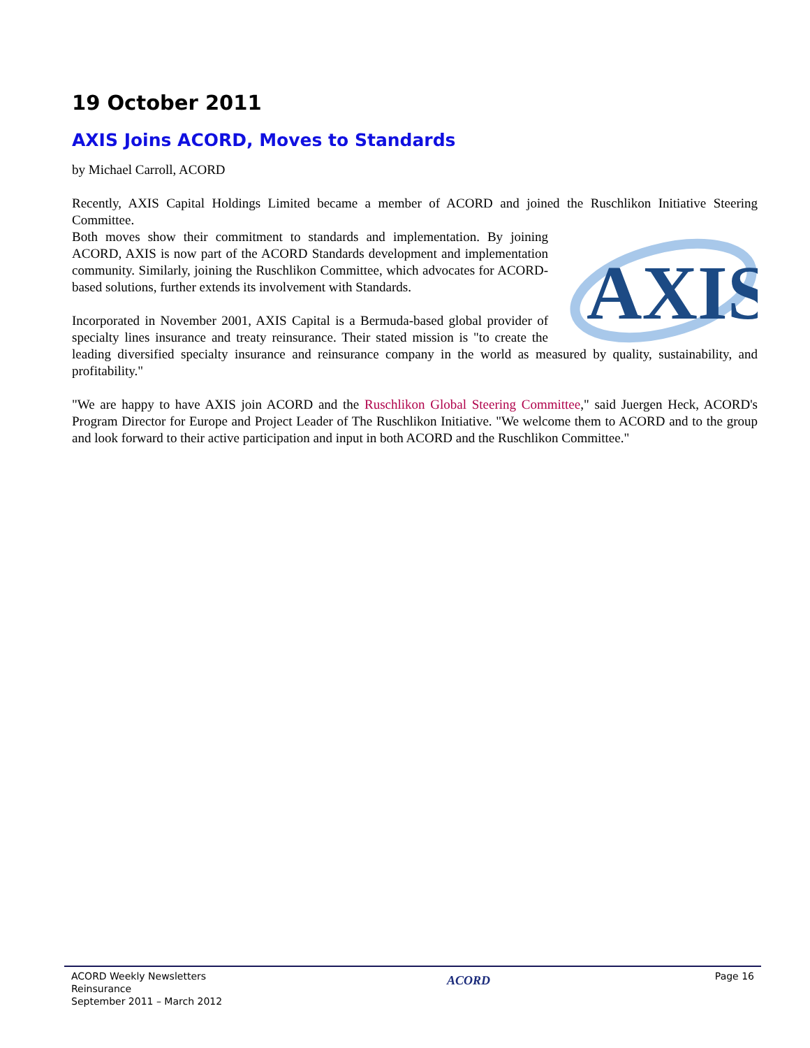19 October 2011
AXIS Joins ACORD, Moves to Standards
by Michael Carroll, ACORD
Recently, AXIS Capital Holdings Limited became a member of ACORD and joined the Ruschlikon Initiative Steering Committee.
AXIS
Both moves show their commitment to standards and implementation. By joining ACORD, AXIS is now part of the ACORD Standards development and implementation community. Similarly, joining the Ruschlikon Committee, which advocates for ACORD-based solutions, further extends its involvement with Standards.
Incorporated in November 2001, AXIS Capital is a Bermuda-based global provider of specialty lines insurance and treaty reinsurance. Their stated mission is "to create the leading diversified specialty insurance and reinsurance company in the world as measured by quality, sustainability, and profitability."
"We are happy to have AXIS join ACORD and the Ruschlikon Global Steering Committee," said Juergen Heck, ACORD's Program Director for Europe and Project Leader of The Ruschlikon Initiative. "We welcome them to ACORD and to the group and look forward to their active participation and input in both ACORD and the Ruschlikon Committee."
ACORD Weekly Newsletters
Reinsurance
September 2011 – March 2012
ACORD
Page 16